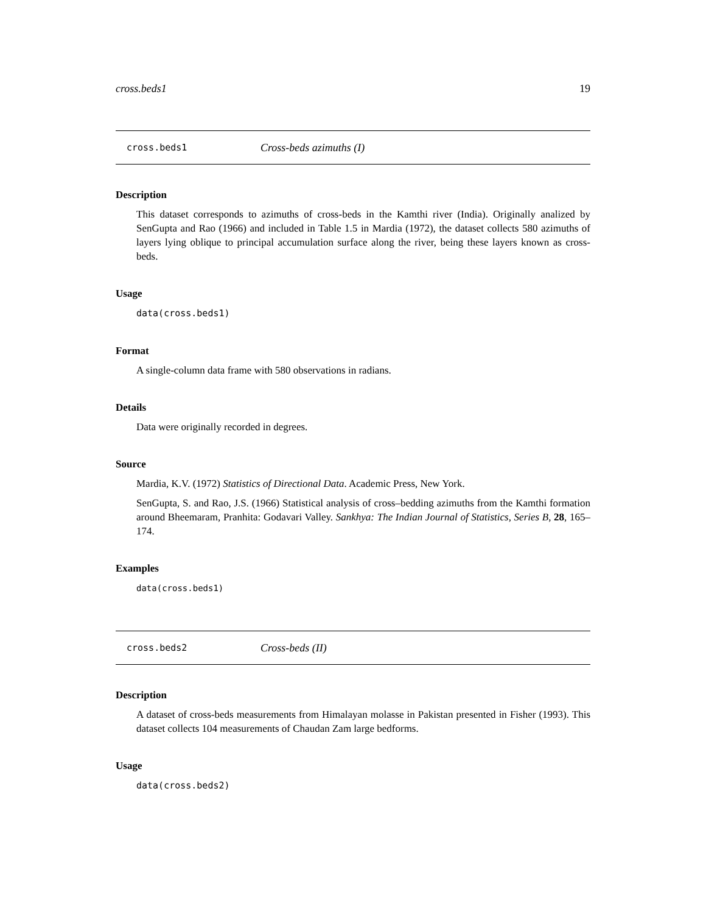cross.beds1 19
cross.beds1 Cross-beds azimuths (I)
Description
This dataset corresponds to azimuths of cross-beds in the Kamthi river (India). Originally analized by SenGupta and Rao (1966) and included in Table 1.5 in Mardia (1972), the dataset collects 580 azimuths of layers lying oblique to principal accumulation surface along the river, being these layers known as cross-beds.
Usage
data(cross.beds1)
Format
A single-column data frame with 580 observations in radians.
Details
Data were originally recorded in degrees.
Source
Mardia, K.V. (1972) Statistics of Directional Data. Academic Press, New York.
SenGupta, S. and Rao, J.S. (1966) Statistical analysis of cross–bedding azimuths from the Kamthi formation around Bheemaram, Pranhita: Godavari Valley. Sankhya: The Indian Journal of Statistics, Series B, 28, 165–174.
Examples
data(cross.beds1)
cross.beds2 Cross-beds (II)
Description
A dataset of cross-beds measurements from Himalayan molasse in Pakistan presented in Fisher (1993). This dataset collects 104 measurements of Chaudan Zam large bedforms.
Usage
data(cross.beds2)